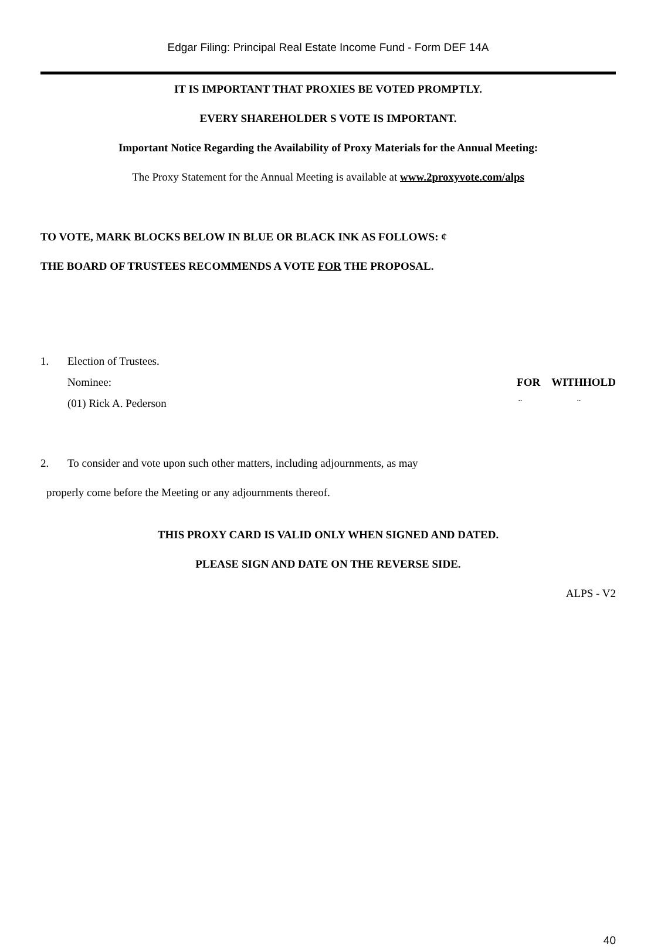Edgar Filing: Principal Real Estate Income Fund - Form DEF 14A
IT IS IMPORTANT THAT PROXIES BE VOTED PROMPTLY.
EVERY SHAREHOLDER S VOTE IS IMPORTANT.
Important Notice Regarding the Availability of Proxy Materials for the Annual Meeting:
The Proxy Statement for the Annual Meeting is available at www.2proxyvote.com/alps
TO VOTE, MARK BLOCKS BELOW IN BLUE OR BLACK INK AS FOLLOWS: ¢
THE BOARD OF TRUSTEES RECOMMENDS A VOTE FOR THE PROPOSAL.
1. Election of Trustees.
Nominee: FOR WITHHOLD
(01) Rick A. Pederson ¨ ¨
2. To consider and vote upon such other matters, including adjournments, as may
properly come before the Meeting or any adjournments thereof.
THIS PROXY CARD IS VALID ONLY WHEN SIGNED AND DATED.
PLEASE SIGN AND DATE ON THE REVERSE SIDE.
ALPS - V2
40